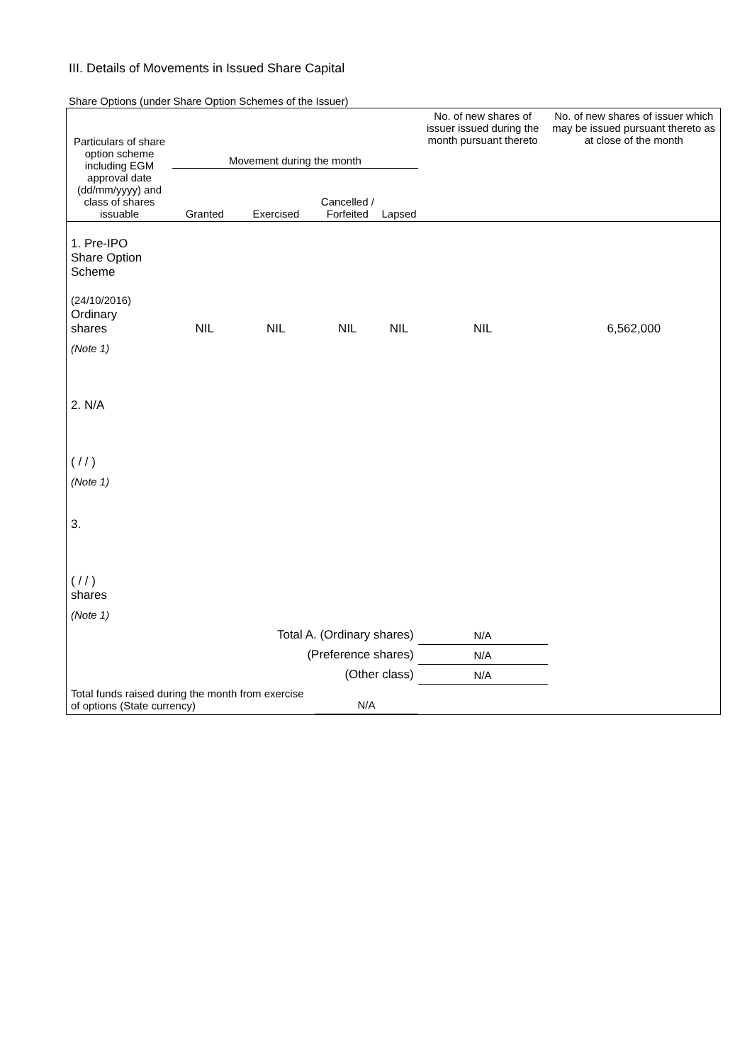III. Details of Movements in Issued Share Capital
Share Options (under Share Option Schemes of the Issuer)
| Particulars of share option scheme including EGM approval date (dd/mm/yyyy) and class of shares issuable | Movement during the month | | | | No. of new shares of issuer issued during the month pursuant thereto | No. of new shares of issuer which may be issued pursuant thereto as at close of the month |
| --- | --- | --- | --- | --- | --- | --- |
| | Granted | Exercised | Cancelled / Forfeited | Lapsed | | |
| 1. Pre-IPO Share Option Scheme (24/10/2016) Ordinary shares | NIL | NIL | NIL | NIL | NIL | 6,562,000 |
| (Note 1) | | | | | | |
| 2. N/A ( / / ) | | | | | | |
| (Note 1) | | | | | | |
| 3. ( / / ) shares | | | | | | |
| (Note 1) | | | | | | |
| Total A. (Ordinary shares) | | | | | N/A | |
| (Preference shares) | | | | | N/A | |
| (Other class) | | | | | N/A | |
| Total funds raised during the month from exercise of options (State currency) | | | N/A | | | |